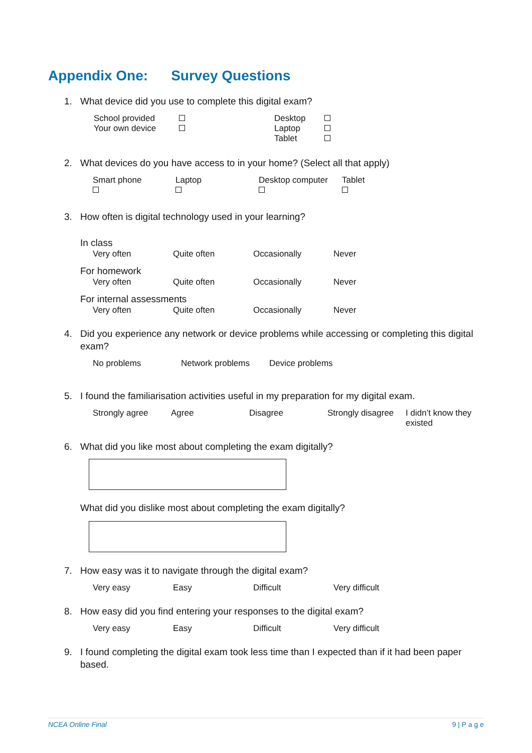Appendix One: Survey Questions
1. What device did you use to complete this digital exam?
School provided
Your own device
Desktop
Laptop
Tablet
2. What devices do you have access to in your home? (Select all that apply)
Smart phone
Laptop
Desktop computer
Tablet
3. How often is digital technology used in your learning?
In class
Very often Quite often Occasionally Never
For homework
Very often Quite often Occasionally Never
For internal assessments
Very often Quite often Occasionally Never
4. Did you experience any network or device problems while accessing or completing this digital exam?
No problems Network problems Device problems
5. I found the familiarisation activities useful in my preparation for my digital exam.
Strongly agree Agree Disagree Strongly disagree
I didn’t know they existed
6. What did you like most about completing the exam digitally?
What did you dislike most about completing the exam digitally?
7. How easy was it to navigate through the digital exam?
Very easy Easy Difficult Very difficult
8. How easy did you find entering your responses to the digital exam?
Very easy Easy Difficult Very difficult
9. I found completing the digital exam took less time than I expected than if it had been paper based.
NCEA Online Final 9 | P a g e